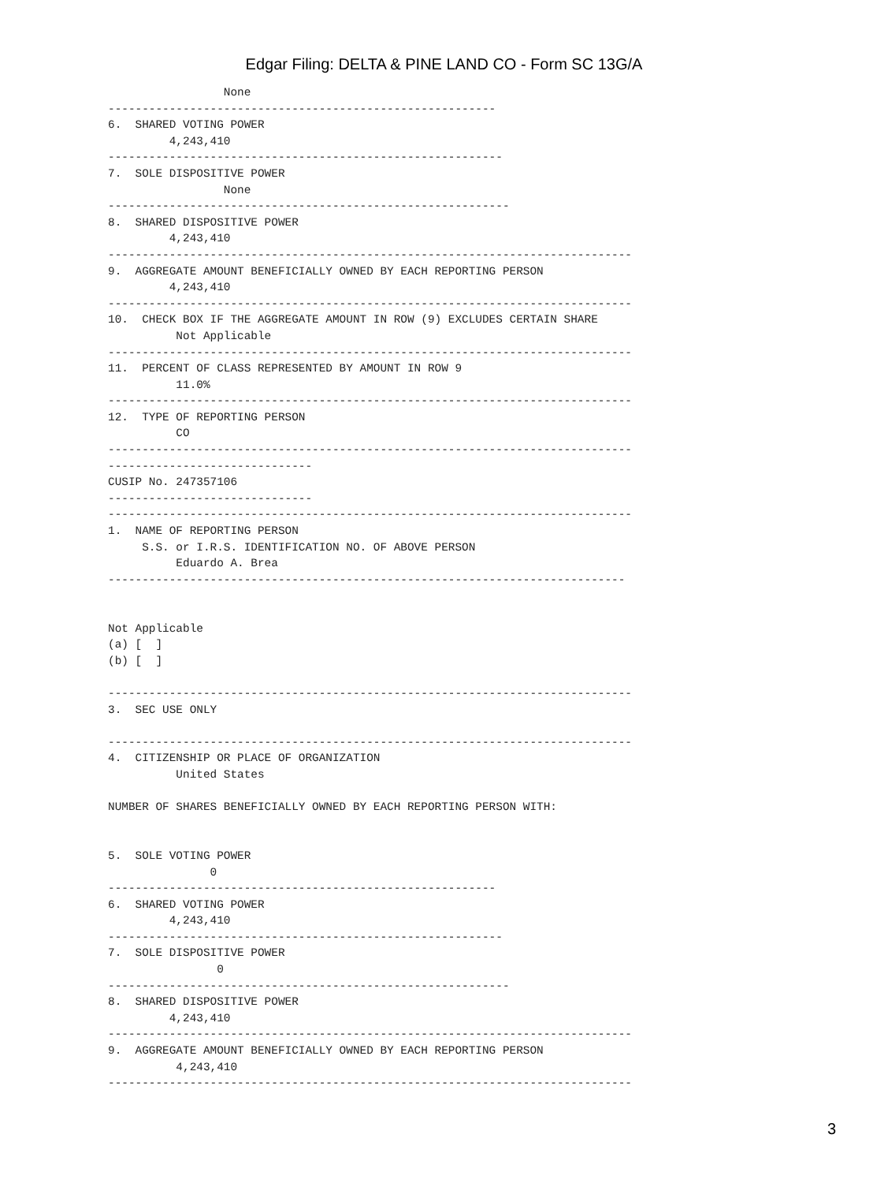Edgar Filing: DELTA & PINE LAND CO - Form SC 13G/A
                 None
---------------------------------------------------------
6.  SHARED VOTING POWER
         4,243,410
----------------------------------------------------------
7.  SOLE DISPOSITIVE POWER
                 None
-----------------------------------------------------------
8.  SHARED DISPOSITIVE POWER
         4,243,410
-----------------------------------------------------------------------------
9.  AGGREGATE AMOUNT BENEFICIALLY OWNED BY EACH REPORTING PERSON
         4,243,410
-----------------------------------------------------------------------------
10.  CHECK BOX IF THE AGGREGATE AMOUNT IN ROW (9) EXCLUDES CERTAIN SHARE
          Not Applicable
-----------------------------------------------------------------------------
11.  PERCENT OF CLASS REPRESENTED BY AMOUNT IN ROW 9
          11.0%
-----------------------------------------------------------------------------
12.  TYPE OF REPORTING PERSON
          CO
-----------------------------------------------------------------------------
------------------------------
CUSIP No. 247357106
------------------------------
-----------------------------------------------------------------------------
1.  NAME OF REPORTING PERSON
     S.S. or I.R.S. IDENTIFICATION NO. OF ABOVE PERSON
          Eduardo A. Brea
----------------------------------------------------------------------------


Not Applicable
(a) [  ]
(b) [  ]

-----------------------------------------------------------------------------
3.  SEC USE ONLY

-----------------------------------------------------------------------------
4.  CITIZENSHIP OR PLACE OF ORGANIZATION
          United States

NUMBER OF SHARES BENEFICIALLY OWNED BY EACH REPORTING PERSON WITH:


5.  SOLE VOTING POWER
               0
---------------------------------------------------------
6.  SHARED VOTING POWER
         4,243,410
----------------------------------------------------------
7.  SOLE DISPOSITIVE POWER
                0
-----------------------------------------------------------
8.  SHARED DISPOSITIVE POWER
         4,243,410
-----------------------------------------------------------------------------
9.  AGGREGATE AMOUNT BENEFICIALLY OWNED BY EACH REPORTING PERSON
          4,243,410
-----------------------------------------------------------------------------
3